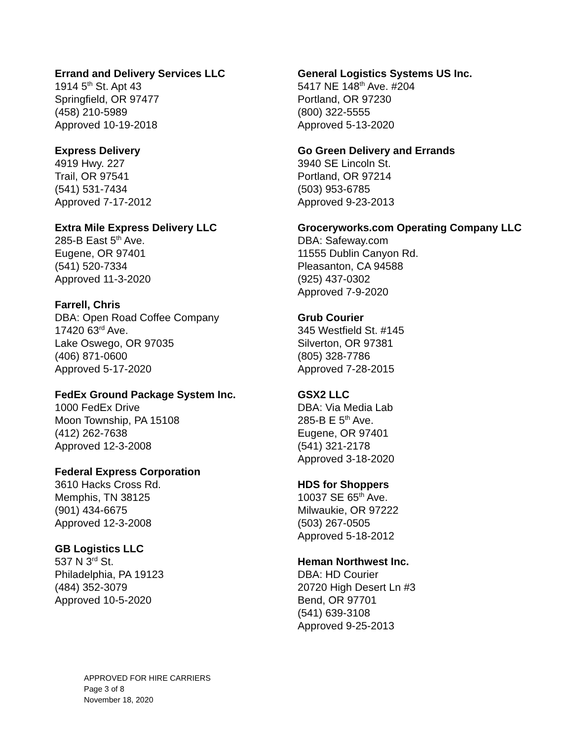Errand and Delivery Services LLC
1914 5<sup>th</sup> St. Apt 43
Springfield, OR 97477
(458) 210-5989
Approved 10-19-2018
Express Delivery
4919 Hwy. 227
Trail, OR 97541
(541) 531-7434
Approved 7-17-2012
Extra Mile Express Delivery LLC
285-B East 5<sup>th</sup> Ave.
Eugene, OR 97401
(541) 520-7334
Approved 11-3-2020
Farrell, Chris
DBA: Open Road Coffee Company
17420 63<sup>rd</sup> Ave.
Lake Oswego, OR 97035
(406) 871-0600
Approved 5-17-2020
FedEx Ground Package System Inc.
1000 FedEx Drive
Moon Township, PA 15108
(412) 262-7638
Approved 12-3-2008
Federal Express Corporation
3610 Hacks Cross Rd.
Memphis, TN 38125
(901) 434-6675
Approved 12-3-2008
GB Logistics LLC
537 N 3<sup>rd</sup> St.
Philadelphia, PA 19123
(484) 352-3079
Approved 10-5-2020
General Logistics Systems US Inc.
5417 NE 148<sup>th</sup> Ave. #204
Portland, OR 97230
(800) 322-5555
Approved 5-13-2020
Go Green Delivery and Errands
3940 SE Lincoln St.
Portland, OR 97214
(503) 953-6785
Approved 9-23-2013
Groceryworks.com Operating Company LLC
DBA: Safeway.com
11555 Dublin Canyon Rd.
Pleasanton, CA 94588
(925) 437-0302
Approved 7-9-2020
Grub Courier
345 Westfield St. #145
Silverton, OR 97381
(805) 328-7786
Approved 7-28-2015
GSX2 LLC
DBA: Via Media Lab
285-B E 5<sup>th</sup> Ave.
Eugene, OR 97401
(541) 321-2178
Approved 3-18-2020
HDS for Shoppers
10037 SE 65<sup>th</sup> Ave.
Milwaukie, OR 97222
(503) 267-0505
Approved 5-18-2012
Heman Northwest Inc.
DBA: HD Courier
20720 High Desert Ln #3
Bend, OR 97701
(541) 639-3108
Approved 9-25-2013
APPROVED FOR HIRE CARRIERS
Page 3 of 8
November 18, 2020